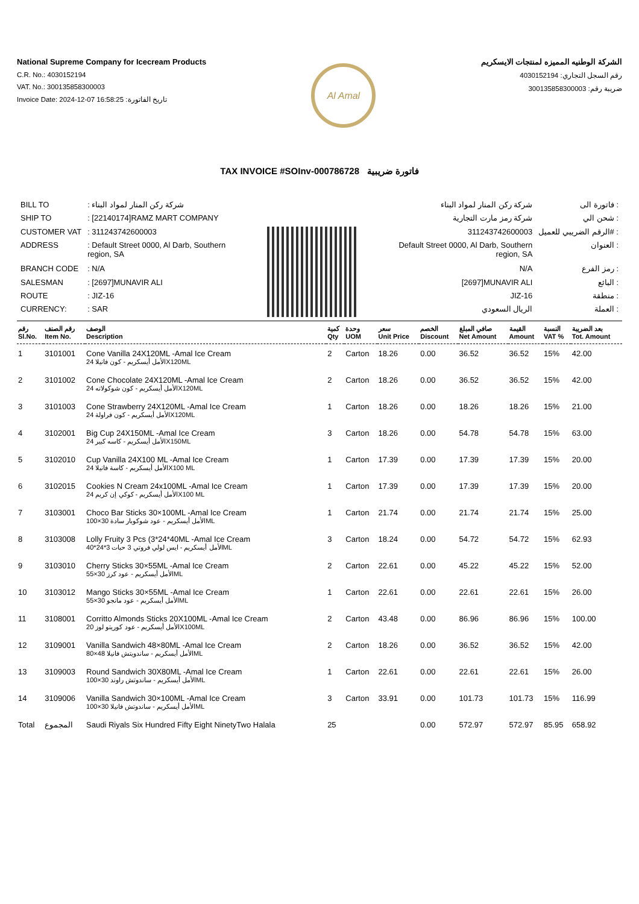National Supreme Company for Icecream Products
C.R. No.: 4030152194
VAT. No.: 300135858300003
Invoice Date: 2024-12-07 16:58:25 :تاريخ الفاتورة
Al Amal
الشركة الوطنيه المميزه لمنتجات الايسكريم
رقم السجل التجاري: 4030152194
ضريبة رقم: 300135858300003
TAX INVOICE #SOInv-000786728 فاتورة ضريبية
| BILL TO | : شركة ركن المنار لمواد البناء |
| SHIP TO | : [22140174]RAMZ MART COMPANY |
| CUSTOMER VAT | : 311243742600003 |
| ADDRESS | : Default Street 0000, Al Darb, Southern region, SA |
| BRANCH CODE | : N/A |
| SALESMAN | : [2697]MUNAVIR ALI |
| ROUTE | : JIZ-16 |
| CURRENCY: | : SAR |
| شركة ركن المنار لمواد البناء | فاتورة الى : |
| شركة رمز مارت التجارية | شحن الي : |
| 311243742600003 | الرقم الضريبي للعميل# : |
| Default Street 0000, Al Darb, Southern region, SA | العنوان : |
| N/A | رمز الفرع : |
| [2697]MUNAVIR ALI | البائع : |
| JIZ-16 | منطقة : |
| الريال السعودي | العملة : |
| رقم Sl.No. | رقم الصنف Item No. | الوصف Description | كمية Qty | وحدة UOM | سعر Unit Price | الخصم Discount | صافي المبلغ Net Amount | القيمة Amount | النسبة VAT % | بعد الضريبة Tot. Amount |
| --- | --- | --- | --- | --- | --- | --- | --- | --- | --- | --- |
| 1 | 3101001 | Cone Vanilla 24X120ML -Amal Ice Cream الأمل أيسكريم - كون فانيلا 24X120ML | 2 | Carton | 18.26 | 0.00 | 36.52 | 36.52 | 15% | 42.00 |
| 2 | 3101002 | Cone Chocolate 24X120ML -Amal Ice Cream الأمل أيسكريم - كون شوكولاته 24X120ML | 2 | Carton | 18.26 | 0.00 | 36.52 | 36.52 | 15% | 42.00 |
| 3 | 3101003 | Cone Strawberry 24X120ML -Amal Ice Cream الأمل أيسكريم - كون فراولة 24X120ML | 1 | Carton | 18.26 | 0.00 | 18.26 | 18.26 | 15% | 21.00 |
| 4 | 3102001 | Big Cup 24X150ML -Amal Ice Cream الأمل أيسكريم - كاسه كبير 24X150ML | 3 | Carton | 18.26 | 0.00 | 54.78 | 54.78 | 15% | 63.00 |
| 5 | 3102010 | Cup Vanilla 24X100 ML -Amal Ice Cream الأمل أيسكريم - كاسة فانيلا 24X100 ML | 1 | Carton | 17.39 | 0.00 | 17.39 | 17.39 | 15% | 20.00 |
| 6 | 3102015 | Cookies N Cream 24x100ML -Amal Ice Cream الأمل أيسكريم - كوكي إن كريم 24X100 ML | 1 | Carton | 17.39 | 0.00 | 17.39 | 17.39 | 15% | 20.00 |
| 7 | 3103001 | Choco Bar Sticks 30×100ML -Amal Ice Cream الأمل أيسكريم - عود شوكوبار سادة 30×100ML | 1 | Carton | 21.74 | 0.00 | 21.74 | 21.74 | 15% | 25.00 |
| 8 | 3103008 | Lolly Fruity 3 Pcs (3*24*40ML -Amal Ice Cream الأمل أيسكريم - ايس لولي فروتي 3 حبات 3*24*40ML | 3 | Carton | 18.24 | 0.00 | 54.72 | 54.72 | 15% | 62.93 |
| 9 | 3103010 | Cherry Sticks 30×55ML -Amal Ice Cream الأمل أيسكريم - عود كرز 30×55ML | 2 | Carton | 22.61 | 0.00 | 45.22 | 45.22 | 15% | 52.00 |
| 10 | 3103012 | Mango Sticks 30×55ML -Amal Ice Cream الأمل أيسكريم - عود مانجو 30×55ML | 1 | Carton | 22.61 | 0.00 | 22.61 | 22.61 | 15% | 26.00 |
| 11 | 3108001 | Corritto Almonds Sticks 20X100ML -Amal Ice Cream الأمل أيسكريم - عود كوريتو لوز 20X100ML | 2 | Carton | 43.48 | 0.00 | 86.96 | 86.96 | 15% | 100.00 |
| 12 | 3109001 | Vanilla Sandwich 48×80ML -Amal Ice Cream الأمل أيسكريم - ساندويتش فانيلا 48×80ML | 2 | Carton | 18.26 | 0.00 | 36.52 | 36.52 | 15% | 42.00 |
| 13 | 3109003 | Round Sandwich 30X80ML -Amal Ice Cream الأمل أيسكريم - ساندوتش راوند 30×100ML | 1 | Carton | 22.61 | 0.00 | 22.61 | 22.61 | 15% | 26.00 |
| 14 | 3109006 | Vanilla Sandwich 30×100ML -Amal Ice Cream الأمل أيسكريم - ساندوتش فانيلا 30×100ML | 3 | Carton | 33.91 | 0.00 | 101.73 | 101.73 | 15% | 116.99 |
| Total | المجموع | Saudi Riyals Six Hundred Fifty Eight NinetyTwo Halala | 25 | | | 0.00 | 572.97 | 572.97 | 85.95 | 658.92 |